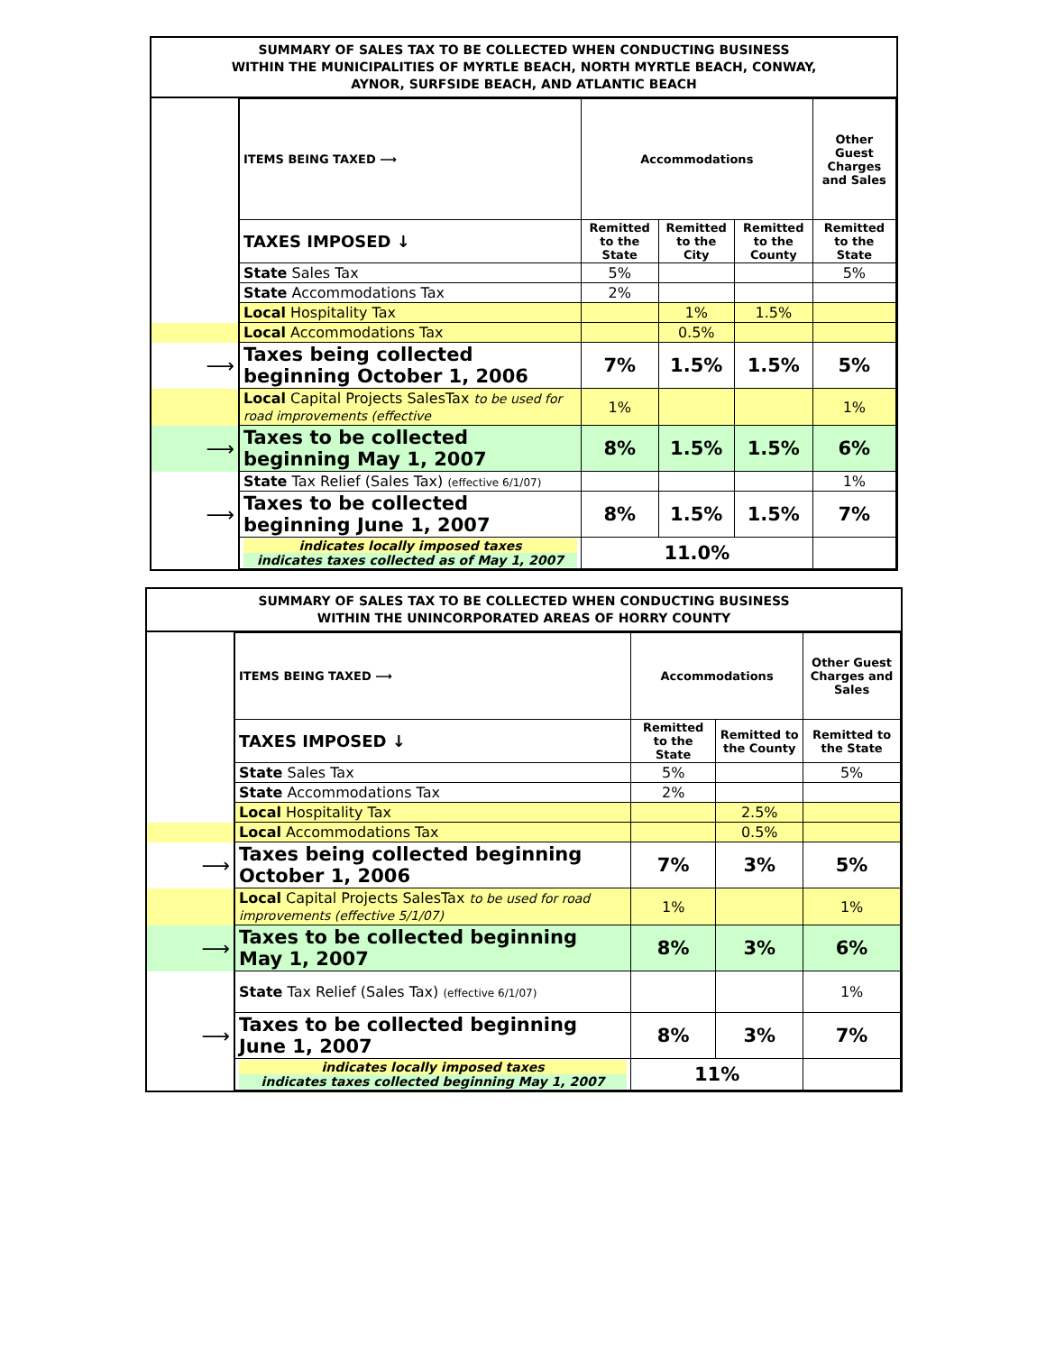SUMMARY OF SALES TAX TO BE COLLECTED WHEN CONDUCTING BUSINESS
WITHIN THE MUNICIPALITIES OF MYRTLE BEACH, NORTH MYRTLE BEACH, CONWAY,
AYNOR, SURFSIDE BEACH, AND ATLANTIC BEACH
| | ITEMS BEING TAXED ⟶ | Accommodations | | | Other Guest Charges and Sales |
| | TAXES IMPOSED ↓ | Remitted to the State | Remitted to the City | Remitted to the County | Remitted to the State |
| | State Sales Tax | 5% | | | 5% |
| | State Accommodations Tax | 2% | | | |
| | Local Hospitality Tax | | 1% | 1.5% | |
| | Local Accommodations Tax | | 0.5% | | |
| ⟶ | Taxes being collected beginning October 1, 2006 | 7% | 1.5% | 1.5% | 5% |
| | Local Capital Projects SalesTax to be used for road improvements (effective | 1% | | | 1% |
| ⟶ | Taxes to be collected beginning May 1, 2007 | 8% | 1.5% | 1.5% | 6% |
| | State Tax Relief (Sales Tax) (effective 6/1/07) | | | | 1% |
| ⟶ | Taxes to be collected beginning June 1, 2007 | 8% | 1.5% | 1.5% | 7% |
| | indicates locally imposed taxes indicates taxes collected as of May 1, 2007 | 11.0% | | | |
SUMMARY OF SALES TAX TO BE COLLECTED WHEN CONDUCTING BUSINESS
WITHIN THE UNINCORPORATED AREAS OF HORRY COUNTY
| | ITEMS BEING TAXED ⟶ | Accommodations | | Other Guest Charges and Sales |
| | TAXES IMPOSED ↓ | Remitted to the State | Remitted to the County | Remitted to the State |
| | State Sales Tax | 5% | | 5% |
| | State Accommodations Tax | 2% | | |
| | Local Hospitality Tax | | 2.5% | |
| | Local Accommodations Tax | | 0.5% | |
| ⟶ | Taxes being collected beginning October 1, 2006 | 7% | 3% | 5% |
| | Local Capital Projects SalesTax to be used for road improvements (effective 5/1/07) | 1% | | 1% |
| ⟶ | Taxes to be collected beginning May 1, 2007 | 8% | 3% | 6% |
| | State Tax Relief (Sales Tax) (effective 6/1/07) | | | 1% |
| ⟶ | Taxes to be collected beginning June 1, 2007 | 8% | 3% | 7% |
| | indicates locally imposed taxes indicates taxes collected beginning May 1, 2007 | 11% | | |